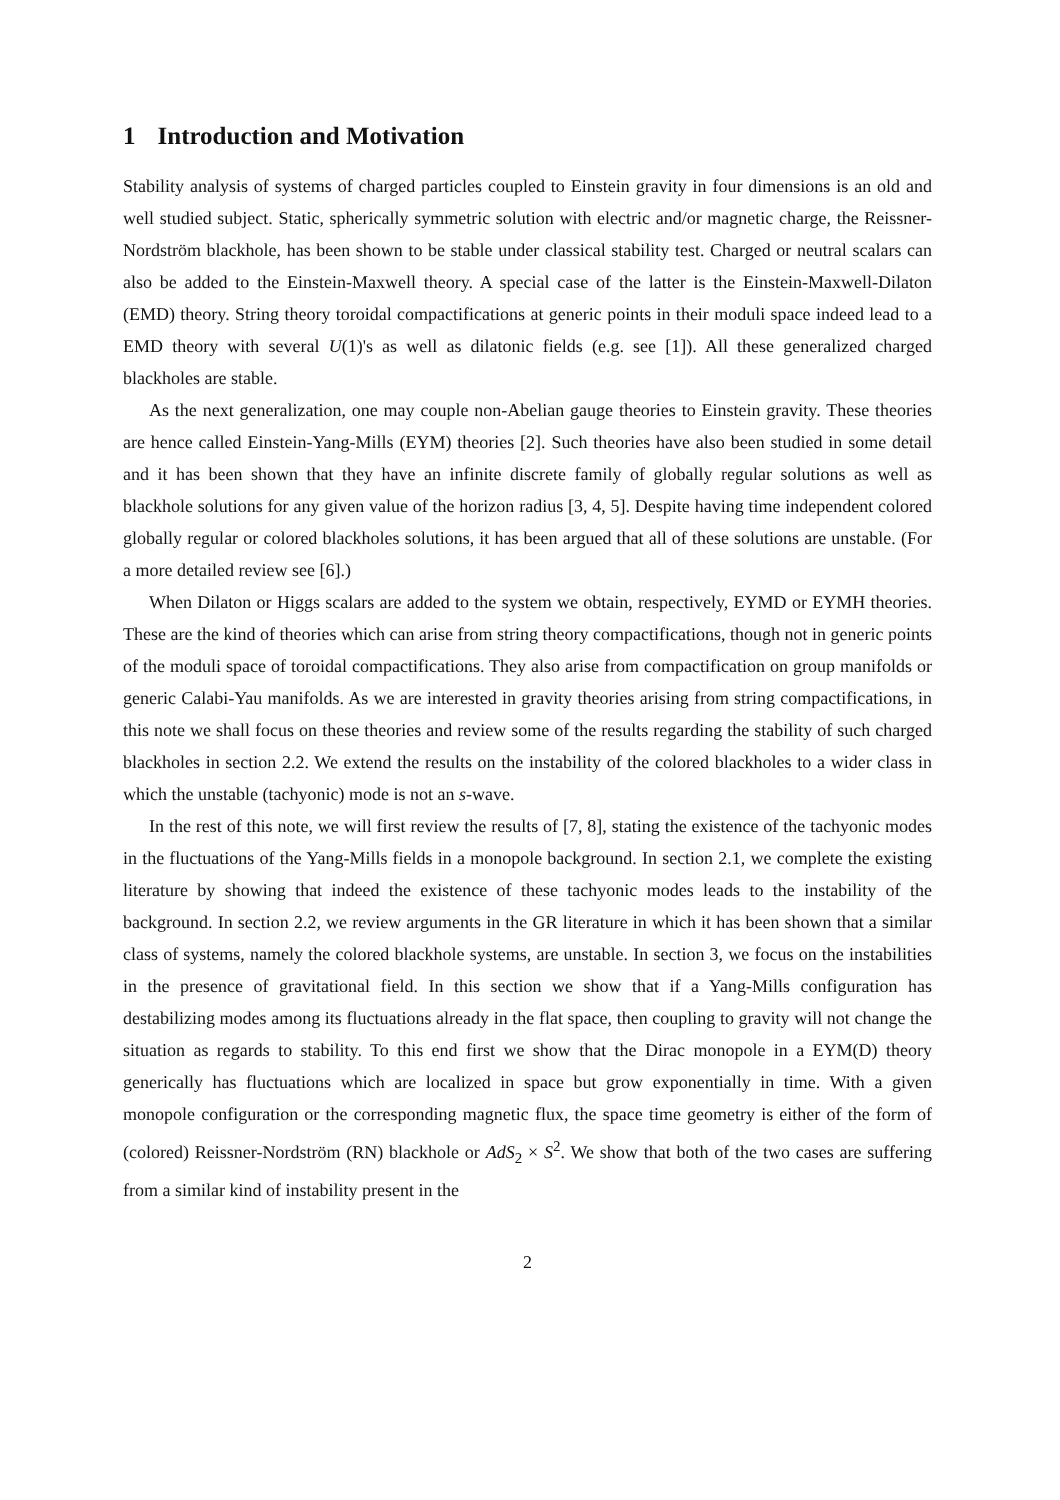1 Introduction and Motivation
Stability analysis of systems of charged particles coupled to Einstein gravity in four dimensions is an old and well studied subject. Static, spherically symmetric solution with electric and/or magnetic charge, the Reissner-Nordström blackhole, has been shown to be stable under classical stability test. Charged or neutral scalars can also be added to the Einstein-Maxwell theory. A special case of the latter is the Einstein-Maxwell-Dilaton (EMD) theory. String theory toroidal compactifications at generic points in their moduli space indeed lead to a EMD theory with several U(1)'s as well as dilatonic fields (e.g. see [1]). All these generalized charged blackholes are stable.
As the next generalization, one may couple non-Abelian gauge theories to Einstein gravity. These theories are hence called Einstein-Yang-Mills (EYM) theories [2]. Such theories have also been studied in some detail and it has been shown that they have an infinite discrete family of globally regular solutions as well as blackhole solutions for any given value of the horizon radius [3, 4, 5]. Despite having time independent colored globally regular or colored blackholes solutions, it has been argued that all of these solutions are unstable. (For a more detailed review see [6].)
When Dilaton or Higgs scalars are added to the system we obtain, respectively, EYMD or EYMH theories. These are the kind of theories which can arise from string theory compactifications, though not in generic points of the moduli space of toroidal compactifications. They also arise from compactification on group manifolds or generic Calabi-Yau manifolds. As we are interested in gravity theories arising from string compactifications, in this note we shall focus on these theories and review some of the results regarding the stability of such charged blackholes in section 2.2. We extend the results on the instability of the colored blackholes to a wider class in which the unstable (tachyonic) mode is not an s-wave.
In the rest of this note, we will first review the results of [7, 8], stating the existence of the tachyonic modes in the fluctuations of the Yang-Mills fields in a monopole background. In section 2.1, we complete the existing literature by showing that indeed the existence of these tachyonic modes leads to the instability of the background. In section 2.2, we review arguments in the GR literature in which it has been shown that a similar class of systems, namely the colored blackhole systems, are unstable. In section 3, we focus on the instabilities in the presence of gravitational field. In this section we show that if a Yang-Mills configuration has destabilizing modes among its fluctuations already in the flat space, then coupling to gravity will not change the situation as regards to stability. To this end first we show that the Dirac monopole in a EYM(D) theory generically has fluctuations which are localized in space but grow exponentially in time. With a given monopole configuration or the corresponding magnetic flux, the space time geometry is either of the form of (colored) Reissner-Nordström (RN) blackhole or AdS<sub>2</sub> × S<sup>2</sup>. We show that both of the two cases are suffering from a similar kind of instability present in the
2